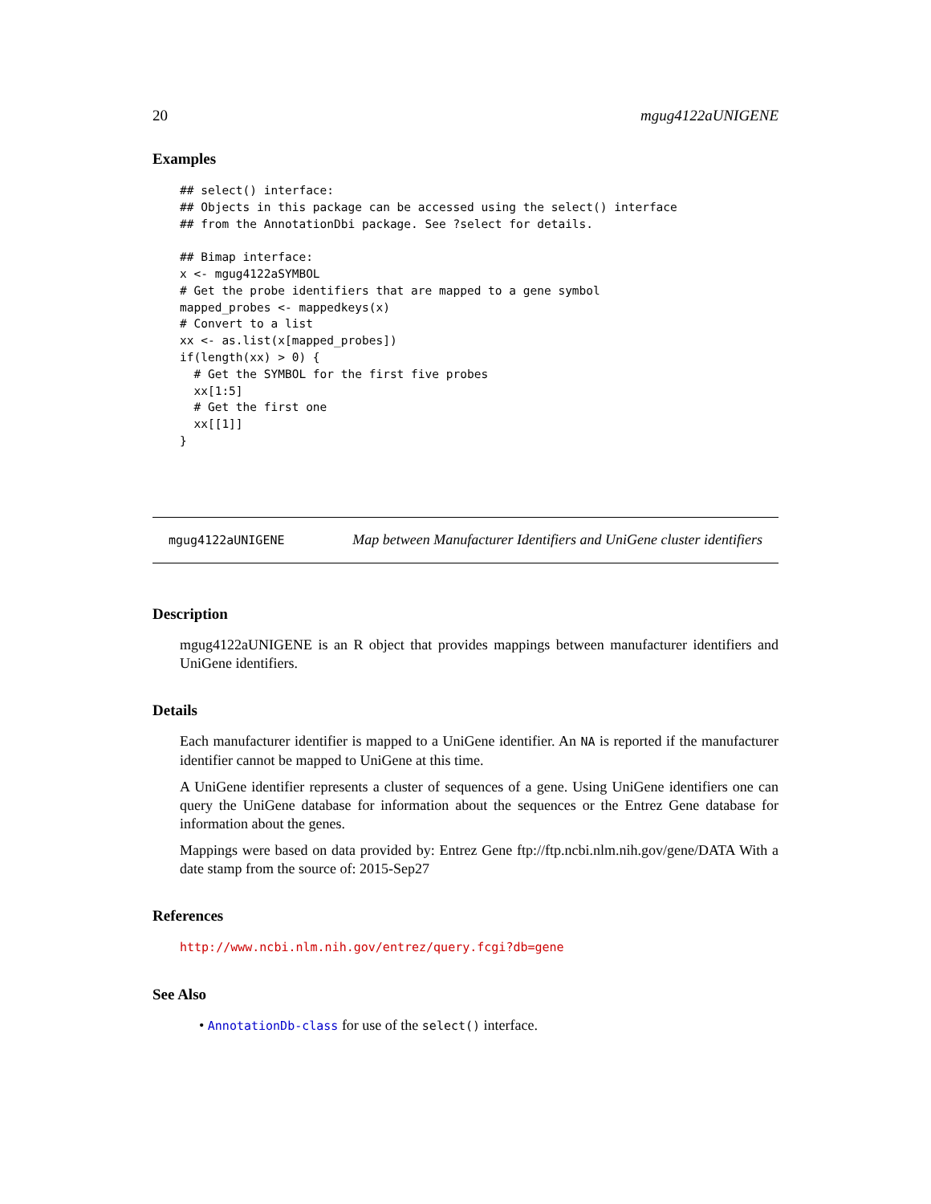20 mgug4122aUNIGENE
Examples
## select() interface:
## Objects in this package can be accessed using the select() interface
## from the AnnotationDbi package. See ?select for details.

## Bimap interface:
x <- mgug4122aSYMBOL
# Get the probe identifiers that are mapped to a gene symbol
mapped_probes <- mappedkeys(x)
# Convert to a list
xx <- as.list(x[mapped_probes])
if(length(xx) > 0) {
  # Get the SYMBOL for the first five probes
  xx[1:5]
  # Get the first one
  xx[[1]]
}
mgug4122aUNIGENE Map between Manufacturer Identifiers and UniGene cluster identifiers
Description
mgug4122aUNIGENE is an R object that provides mappings between manufacturer identifiers and UniGene identifiers.
Details
Each manufacturer identifier is mapped to a UniGene identifier. An NA is reported if the manufacturer identifier cannot be mapped to UniGene at this time.
A UniGene identifier represents a cluster of sequences of a gene. Using UniGene identifiers one can query the UniGene database for information about the sequences or the Entrez Gene database for information about the genes.
Mappings were based on data provided by: Entrez Gene ftp://ftp.ncbi.nlm.nih.gov/gene/DATA With a date stamp from the source of: 2015-Sep27
References
http://www.ncbi.nlm.nih.gov/entrez/query.fcgi?db=gene
See Also
• AnnotationDb-class for use of the select() interface.